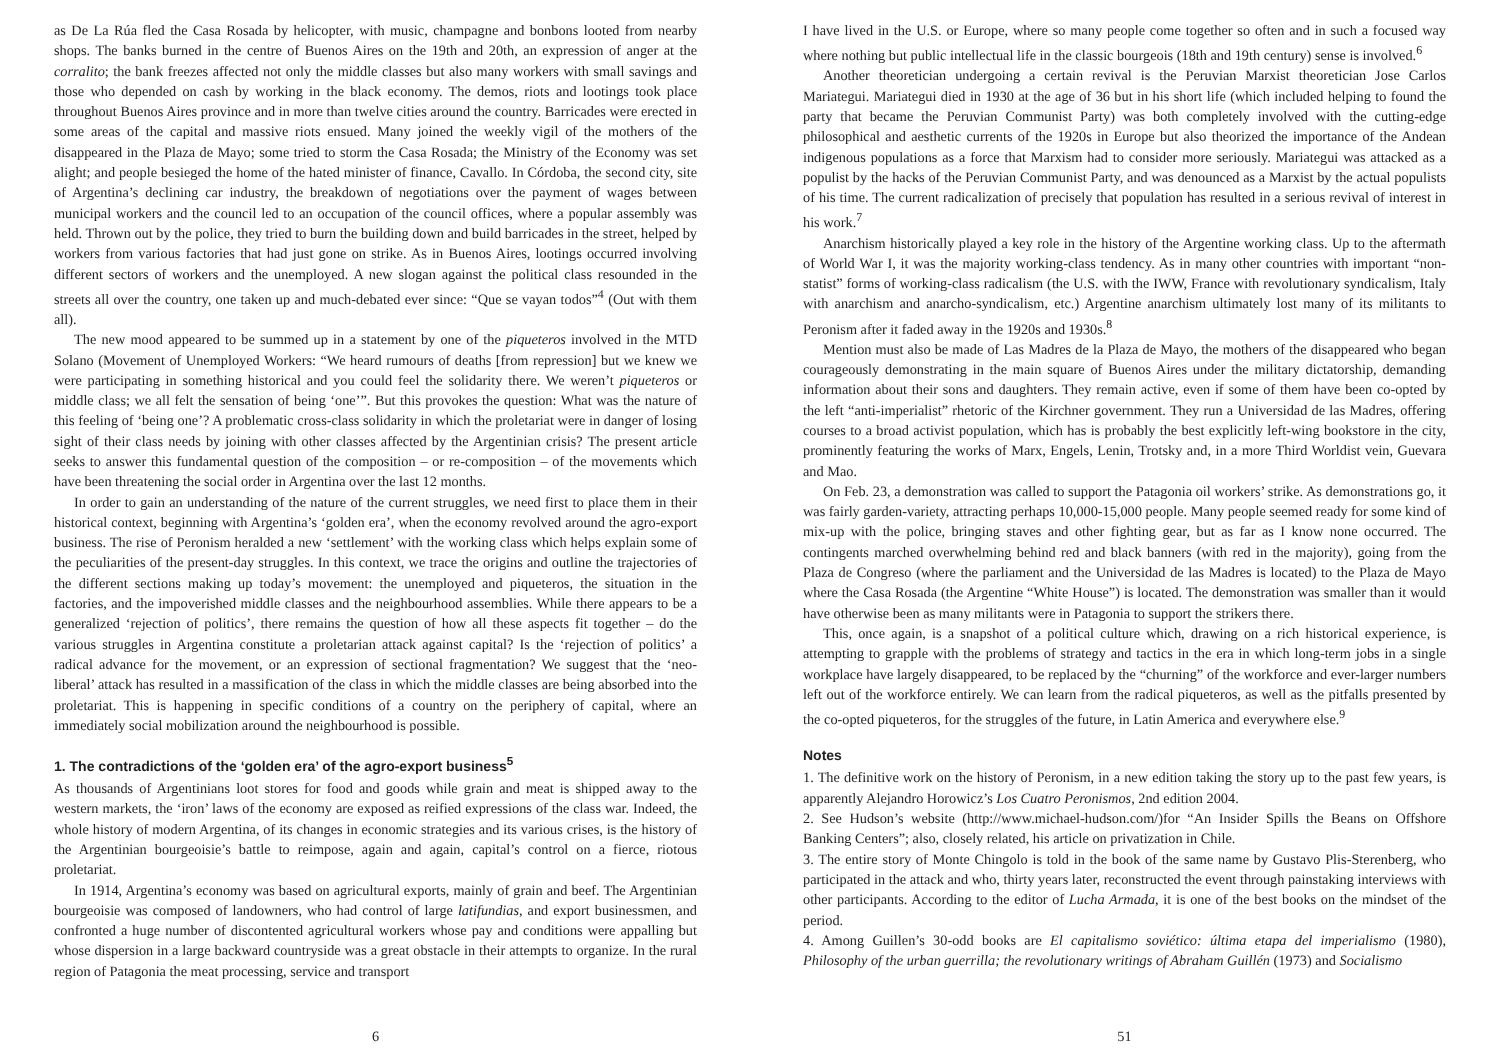as De La Rúa fled the Casa Rosada by helicopter, with music, champagne and bonbons looted from nearby shops. The banks burned in the centre of Buenos Aires on the 19th and 20th, an expression of anger at the corralito; the bank freezes affected not only the middle classes but also many workers with small savings and those who depended on cash by working in the black economy. The demos, riots and lootings took place throughout Buenos Aires province and in more than twelve cities around the country. Barricades were erected in some areas of the capital and massive riots ensued. Many joined the weekly vigil of the mothers of the disappeared in the Plaza de Mayo; some tried to storm the Casa Rosada; the Ministry of the Economy was set alight; and people besieged the home of the hated minister of finance, Cavallo. In Córdoba, the second city, site of Argentina’s declining car industry, the breakdown of negotiations over the payment of wages between municipal workers and the council led to an occupation of the council offices, where a popular assembly was held. Thrown out by the police, they tried to burn the building down and build barricades in the street, helped by workers from various factories that had just gone on strike. As in Buenos Aires, lootings occurred involving different sectors of workers and the unemployed. A new slogan against the political class resounded in the streets all over the country, one taken up and much-debated ever since: “Que se vayan todos”<sup>4</sup> (Out with them all).
The new mood appeared to be summed up in a statement by one of the piqueteros involved in the MTD Solano (Movement of Unemployed Workers: “We heard rumours of deaths [from repression] but we knew we were participating in something historical and you could feel the solidarity there. We weren’t piqueteros or middle class; we all felt the sensation of being ‘one’”. But this provokes the question: What was the nature of this feeling of ‘being one’? A problematic cross-class solidarity in which the proletariat were in danger of losing sight of their class needs by joining with other classes affected by the Argentinian crisis? The present article seeks to answer this fundamental question of the composition – or re-composition – of the movements which have been threatening the social order in Argentina over the last 12 months.
In order to gain an understanding of the nature of the current struggles, we need first to place them in their historical context, beginning with Argentina’s ‘golden era’, when the economy revolved around the agro-export business. The rise of Peronism heralded a new ‘settlement’ with the working class which helps explain some of the peculiarities of the present-day struggles. In this context, we trace the origins and outline the trajectories of the different sections making up today’s movement: the unemployed and piqueteros, the situation in the factories, and the impoverished middle classes and the neighbourhood assemblies. While there appears to be a generalized ‘rejection of politics’, there remains the question of how all these aspects fit together – do the various struggles in Argentina constitute a proletarian attack against capital? Is the ‘rejection of politics’ a radical advance for the movement, or an expression of sectional fragmentation? We suggest that the ‘neo-liberal’ attack has resulted in a massification of the class in which the middle classes are being absorbed into the proletariat. This is happening in specific conditions of a country on the periphery of capital, where an immediately social mobilization around the neighbourhood is possible.
1. The contradictions of the ‘golden era’ of the agro-export business<sup>5</sup>
As thousands of Argentinians loot stores for food and goods while grain and meat is shipped away to the western markets, the ‘iron’ laws of the economy are exposed as reified expressions of the class war. Indeed, the whole history of modern Argentina, of its changes in economic strategies and its various crises, is the history of the Argentinian bourgeoisie’s battle to reimpose, again and again, capital’s control on a fierce, riotous proletariat.
In 1914, Argentina’s economy was based on agricultural exports, mainly of grain and beef. The Argentinian bourgeoisie was composed of landowners, who had control of large latifundias, and export businessmen, and confronted a huge number of discontented agricultural workers whose pay and conditions were appalling but whose dispersion in a large backward countryside was a great obstacle in their attempts to organize. In the rural region of Patagonia the meat processing, service and transport
6
I have lived in the U.S. or Europe, where so many people come together so often and in such a focused way where nothing but public intellectual life in the classic bourgeois (18th and 19th century) sense is involved.<sup>6</sup>
Another theoretician undergoing a certain revival is the Peruvian Marxist theoretician Jose Carlos Mariategui. Mariategui died in 1930 at the age of 36 but in his short life (which included helping to found the party that became the Peruvian Communist Party) was both completely involved with the cutting-edge philosophical and aesthetic currents of the 1920s in Europe but also theorized the importance of the Andean indigenous populations as a force that Marxism had to consider more seriously. Mariategui was attacked as a populist by the hacks of the Peruvian Communist Party, and was denounced as a Marxist by the actual populists of his time. The current radicalization of precisely that population has resulted in a serious revival of interest in his work.<sup>7</sup>
Anarchism historically played a key role in the history of the Argentine working class. Up to the aftermath of World War I, it was the majority working-class tendency. As in many other countries with important “non-statist” forms of working-class radicalism (the U.S. with the IWW, France with revolutionary syndicalism, Italy with anarchism and anarcho-syndicalism, etc.) Argentine anarchism ultimately lost many of its militants to Peronism after it faded away in the 1920s and 1930s.<sup>8</sup>
Mention must also be made of Las Madres de la Plaza de Mayo, the mothers of the disappeared who began courageously demonstrating in the main square of Buenos Aires under the military dictatorship, demanding information about their sons and daughters. They remain active, even if some of them have been co-opted by the left “anti-imperialist” rhetoric of the Kirchner government. They run a Universidad de las Madres, offering courses to a broad activist population, which has is probably the best explicitly left-wing bookstore in the city, prominently featuring the works of Marx, Engels, Lenin, Trotsky and, in a more Third Worldist vein, Guevara and Mao.
On Feb. 23, a demonstration was called to support the Patagonia oil workers’ strike. As demonstrations go, it was fairly garden-variety, attracting perhaps 10,000-15,000 people. Many people seemed ready for some kind of mix-up with the police, bringing staves and other fighting gear, but as far as I know none occurred. The contingents marched overwhelming behind red and black banners (with red in the majority), going from the Plaza de Congreso (where the parliament and the Universidad de las Madres is located) to the Plaza de Mayo where the Casa Rosada (the Argentine “White House”) is located. The demonstration was smaller than it would have otherwise been as many militants were in Patagonia to support the strikers there.
This, once again, is a snapshot of a political culture which, drawing on a rich historical experience, is attempting to grapple with the problems of strategy and tactics in the era in which long-term jobs in a single workplace have largely disappeared, to be replaced by the “churning” of the workforce and ever-larger numbers left out of the workforce entirely. We can learn from the radical piqueteros, as well as the pitfalls presented by the co-opted piqueteros, for the struggles of the future, in Latin America and everywhere else.<sup>9</sup>
Notes
1. The definitive work on the history of Peronism, in a new edition taking the story up to the past few years, is apparently Alejandro Horowicz’s Los Cuatro Peronismos, 2nd edition 2004.
2. See Hudson’s website (http://www.michael-hudson.com/)for “An Insider Spills the Beans on Offshore Banking Centers”; also, closely related, his article on privatization in Chile.
3. The entire story of Monte Chingolo is told in the book of the same name by Gustavo Plis-Sterenberg, who participated in the attack and who, thirty years later, reconstructed the event through painstaking interviews with other participants. According to the editor of Lucha Armada, it is one of the best books on the mindset of the period.
4. Among Guillen’s 30-odd books are El capitalismo soviético: última etapa del imperialismo (1980), Philosophy of the urban guerrilla; the revolutionary writings of Abraham Guillén (1973) and Socialismo
51